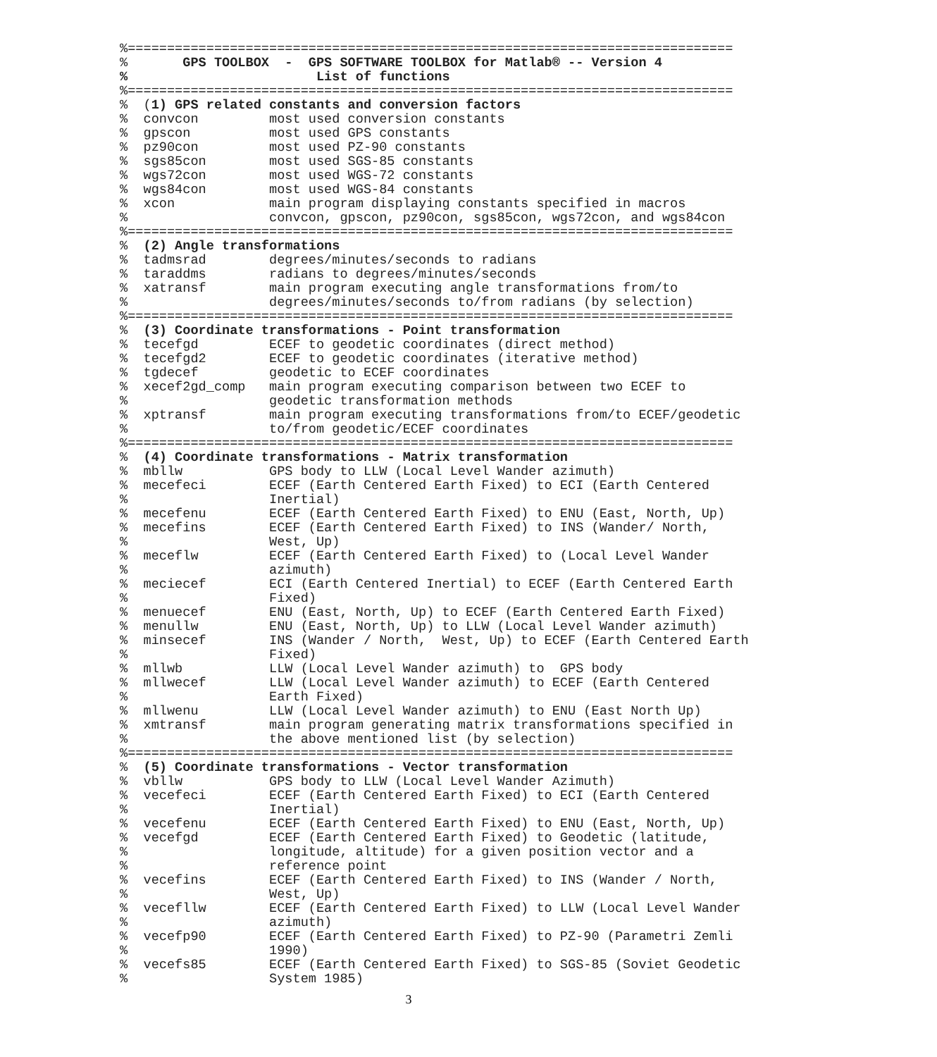%=============================================================================
%       GPS TOOLBOX  -  GPS SOFTWARE TOOLBOX for Matlab® -- Version 4
%                        List of functions
%=============================================================================
%  (1) GPS related constants and conversion factors
%  convcon         most used conversion constants
%  gpscon          most used GPS constants
%  pz90con         most used PZ-90 constants
%  sgs85con        most used SGS-85 constants
%  wgs72con        most used WGS-72 constants
%  wgs84con        most used WGS-84 constants
%  xcon            main program displaying constants specified in macros
%                  convcon, gpscon, pz90con, sgs85con, wgs72con, and wgs84con
%=============================================================================
%  (2) Angle transformations
%  tadmsrad        degrees/minutes/seconds to radians
%  taraddms        radians to degrees/minutes/seconds
%  xatransf        main program executing angle transformations from/to
%                  degrees/minutes/seconds to/from radians (by selection)
%=============================================================================
%  (3) Coordinate transformations - Point transformation
%  tecefgd         ECEF to geodetic coordinates (direct method)
%  tecefgd2        ECEF to geodetic coordinates (iterative method)
%  tgdecef         geodetic to ECEF coordinates
%  xecef2gd_comp   main program executing comparison between two ECEF to
%                  geodetic transformation methods
%  xptransf        main program executing transformations from/to ECEF/geodetic
%                  to/from geodetic/ECEF coordinates
%=============================================================================
%  (4) Coordinate transformations - Matrix transformation
%  mbllw           GPS body to LLW (Local Level Wander azimuth)
%  mecefeci        ECEF (Earth Centered Earth Fixed) to ECI (Earth Centered
%                  Inertial)
%  mecefenu        ECEF (Earth Centered Earth Fixed) to ENU (East, North, Up)
%  mecefins        ECEF (Earth Centered Earth Fixed) to INS (Wander/ North,
%                  West, Up)
%  meceflw         ECEF (Earth Centered Earth Fixed) to (Local Level Wander
%                  azimuth)
%  meciecef        ECI (Earth Centered Inertial) to ECEF (Earth Centered Earth
%                  Fixed)
%  menuecef        ENU (East, North, Up) to ECEF (Earth Centered Earth Fixed)
%  menullw         ENU (East, North, Up) to LLW (Local Level Wander azimuth)
%  minsecef        INS (Wander / North,  West, Up) to ECEF (Earth Centered Earth
%                  Fixed)
%  mllwb           LLW (Local Level Wander azimuth) to  GPS body
%  mllwecef        LLW (Local Level Wander azimuth) to ECEF (Earth Centered
%                  Earth Fixed)
%  mllwenu         LLW (Local Level Wander azimuth) to ENU (East North Up)
%  xmtransf        main program generating matrix transformations specified in
%                  the above mentioned list (by selection)
%=============================================================================
%  (5) Coordinate transformations - Vector transformation
%  vbllw           GPS body to LLW (Local Level Wander Azimuth)
%  vecefeci        ECEF (Earth Centered Earth Fixed) to ECI (Earth Centered
%                  Inertial)
%  vecefenu        ECEF (Earth Centered Earth Fixed) to ENU (East, North, Up)
%  vecefgd         ECEF (Earth Centered Earth Fixed) to Geodetic (latitude,
%                  longitude, altitude) for a given position vector and a
%                  reference point
%  vecefins        ECEF (Earth Centered Earth Fixed) to INS (Wander / North,
%                  West, Up)
%  vecefllw        ECEF (Earth Centered Earth Fixed) to LLW (Local Level Wander
%                  azimuth)
%  vecefp90        ECEF (Earth Centered Earth Fixed) to PZ-90 (Parametri Zemli
%                  1990)
%  vecefs85        ECEF (Earth Centered Earth Fixed) to SGS-85 (Soviet Geodetic
%                  System 1985)
3